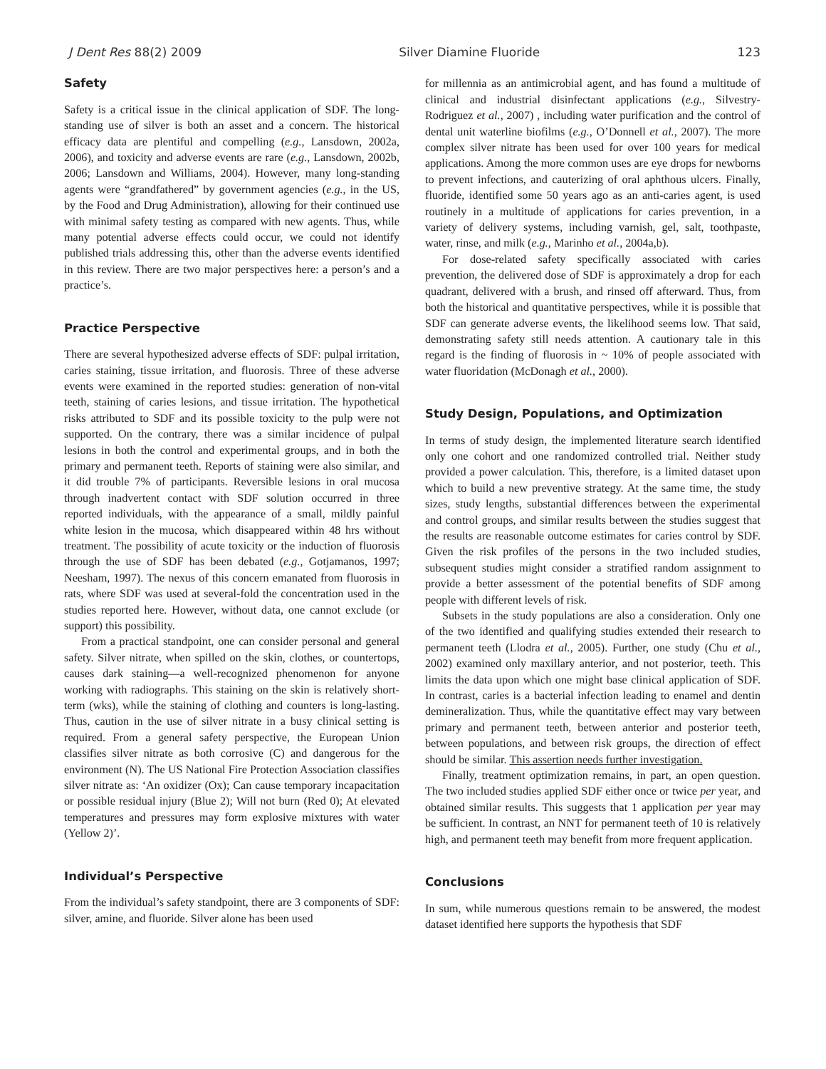J Dent Res 88(2) 2009 Silver Diamine Fluoride 123
Safety
Safety is a critical issue in the clinical application of SDF. The long-standing use of silver is both an asset and a concern. The historical efficacy data are plentiful and compelling (e.g., Lansdown, 2002a, 2006), and toxicity and adverse events are rare (e.g., Lansdown, 2002b, 2006; Lansdown and Williams, 2004). However, many long-standing agents were “grandfathered” by government agencies (e.g., in the US, by the Food and Drug Administration), allowing for their continued use with minimal safety testing as compared with new agents. Thus, while many potential adverse effects could occur, we could not identify published trials addressing this, other than the adverse events identified in this review. There are two major perspectives here: a person’s and a practice’s.
Practice Perspective
There are several hypothesized adverse effects of SDF: pulpal irritation, caries staining, tissue irritation, and fluorosis. Three of these adverse events were examined in the reported studies: generation of non-vital teeth, staining of caries lesions, and tissue irritation. The hypothetical risks attributed to SDF and its possible toxicity to the pulp were not supported. On the contrary, there was a similar incidence of pulpal lesions in both the control and experimental groups, and in both the primary and permanent teeth. Reports of staining were also similar, and it did trouble 7% of participants. Reversible lesions in oral mucosa through inadvertent contact with SDF solution occurred in three reported individuals, with the appearance of a small, mildly painful white lesion in the mucosa, which disappeared within 48 hrs without treatment. The possibility of acute toxicity or the induction of fluorosis through the use of SDF has been debated (e.g., Gotjamanos, 1997; Neesham, 1997). The nexus of this concern emanated from fluorosis in rats, where SDF was used at several-fold the concentration used in the studies reported here. However, without data, one cannot exclude (or support) this possibility.
From a practical standpoint, one can consider personal and general safety. Silver nitrate, when spilled on the skin, clothes, or countertops, causes dark staining—a well-recognized phenomenon for anyone working with radiographs. This staining on the skin is relatively short-term (wks), while the staining of clothing and counters is long-lasting. Thus, caution in the use of silver nitrate in a busy clinical setting is required. From a general safety perspective, the European Union classifies silver nitrate as both corrosive (C) and dangerous for the environment (N). The US National Fire Protection Association classifies silver nitrate as: ‘An oxidizer (Ox); Can cause temporary incapacitation or possible residual injury (Blue 2); Will not burn (Red 0); At elevated temperatures and pressures may form explosive mixtures with water (Yellow 2)’.
Individual’s Perspective
From the individual’s safety standpoint, there are 3 components of SDF: silver, amine, and fluoride. Silver alone has been used
for millennia as an antimicrobial agent, and has found a multitude of clinical and industrial disinfectant applications (e.g., Silvestry-Rodriguez et al., 2007) , including water purification and the control of dental unit waterline biofilms (e.g., O’Donnell et al., 2007). The more complex silver nitrate has been used for over 100 years for medical applications. Among the more common uses are eye drops for newborns to prevent infections, and cauterizing of oral aphthous ulcers. Finally, fluoride, identified some 50 years ago as an anti-caries agent, is used routinely in a multitude of applications for caries prevention, in a variety of delivery systems, including varnish, gel, salt, toothpaste, water, rinse, and milk (e.g., Marinho et al., 2004a,b).
For dose-related safety specifically associated with caries prevention, the delivered dose of SDF is approximately a drop for each quadrant, delivered with a brush, and rinsed off afterward. Thus, from both the historical and quantitative perspectives, while it is possible that SDF can generate adverse events, the likelihood seems low. That said, demonstrating safety still needs attention. A cautionary tale in this regard is the finding of fluorosis in ~ 10% of people associated with water fluoridation (McDonagh et al., 2000).
Study Design, Populations, and Optimization
In terms of study design, the implemented literature search identified only one cohort and one randomized controlled trial. Neither study provided a power calculation. This, therefore, is a limited dataset upon which to build a new preventive strategy. At the same time, the study sizes, study lengths, substantial differences between the experimental and control groups, and similar results between the studies suggest that the results are reasonable outcome estimates for caries control by SDF. Given the risk profiles of the persons in the two included studies, subsequent studies might consider a stratified random assignment to provide a better assessment of the potential benefits of SDF among people with different levels of risk.
Subsets in the study populations are also a consideration. Only one of the two identified and qualifying studies extended their research to permanent teeth (Llodra et al., 2005). Further, one study (Chu et al., 2002) examined only maxillary anterior, and not posterior, teeth. This limits the data upon which one might base clinical application of SDF. In contrast, caries is a bacterial infection leading to enamel and dentin demineralization. Thus, while the quantitative effect may vary between primary and permanent teeth, between anterior and posterior teeth, between populations, and between risk groups, the direction of effect should be similar. This assertion needs further investigation.
Finally, treatment optimization remains, in part, an open question. The two included studies applied SDF either once or twice per year, and obtained similar results. This suggests that 1 application per year may be sufficient. In contrast, an NNT for permanent teeth of 10 is relatively high, and permanent teeth may benefit from more frequent application.
Conclusions
In sum, while numerous questions remain to be answered, the modest dataset identified here supports the hypothesis that SDF